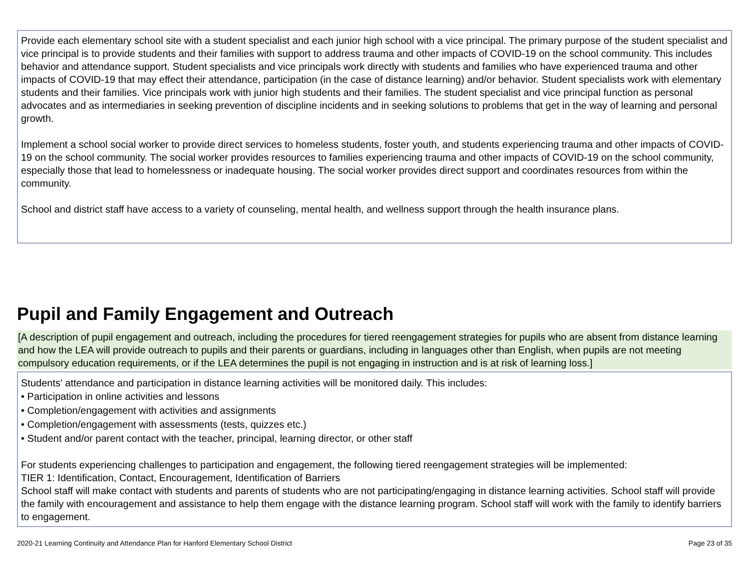Provide each elementary school site with a student specialist and each junior high school with a vice principal. The primary purpose of the student specialist and vice principal is to provide students and their families with support to address trauma and other impacts of COVID-19 on the school community. This includes behavior and attendance support. Student specialists and vice principals work directly with students and families who have experienced trauma and other impacts of COVID-19 that may effect their attendance, participation (in the case of distance learning) and/or behavior. Student specialists work with elementary students and their families. Vice principals work with junior high students and their families. The student specialist and vice principal function as personal advocates and as intermediaries in seeking prevention of discipline incidents and in seeking solutions to problems that get in the way of learning and personal growth.
Implement a school social worker to provide direct services to homeless students, foster youth, and students experiencing trauma and other impacts of COVID-19 on the school community. The social worker provides resources to families experiencing trauma and other impacts of COVID-19 on the school community, especially those that lead to homelessness or inadequate housing. The social worker provides direct support and coordinates resources from within the community.
School and district staff have access to a variety of counseling, mental health, and wellness support through the health insurance plans.
Pupil and Family Engagement and Outreach
[A description of pupil engagement and outreach, including the procedures for tiered reengagement strategies for pupils who are absent from distance learning and how the LEA will provide outreach to pupils and their parents or guardians, including in languages other than English, when pupils are not meeting compulsory education requirements, or if the LEA determines the pupil is not engaging in instruction and is at risk of learning loss.]
Students' attendance and participation in distance learning activities will be monitored daily. This includes:
• Participation in online activities and lessons
• Completion/engagement with activities and assignments
• Completion/engagement with assessments (tests, quizzes etc.)
• Student and/or parent contact with the teacher, principal, learning director, or other staff
For students experiencing challenges to participation and engagement, the following tiered reengagement strategies will be implemented:
TIER 1: Identification, Contact, Encouragement, Identification of Barriers
School staff will make contact with students and parents of students who are not participating/engaging in distance learning activities. School staff will provide the family with encouragement and assistance to help them engage with the distance learning program. School staff will work with the family to identify barriers to engagement.
2020-21 Learning Continuity and Attendance Plan for Hanford Elementary School District Page 23 of 35